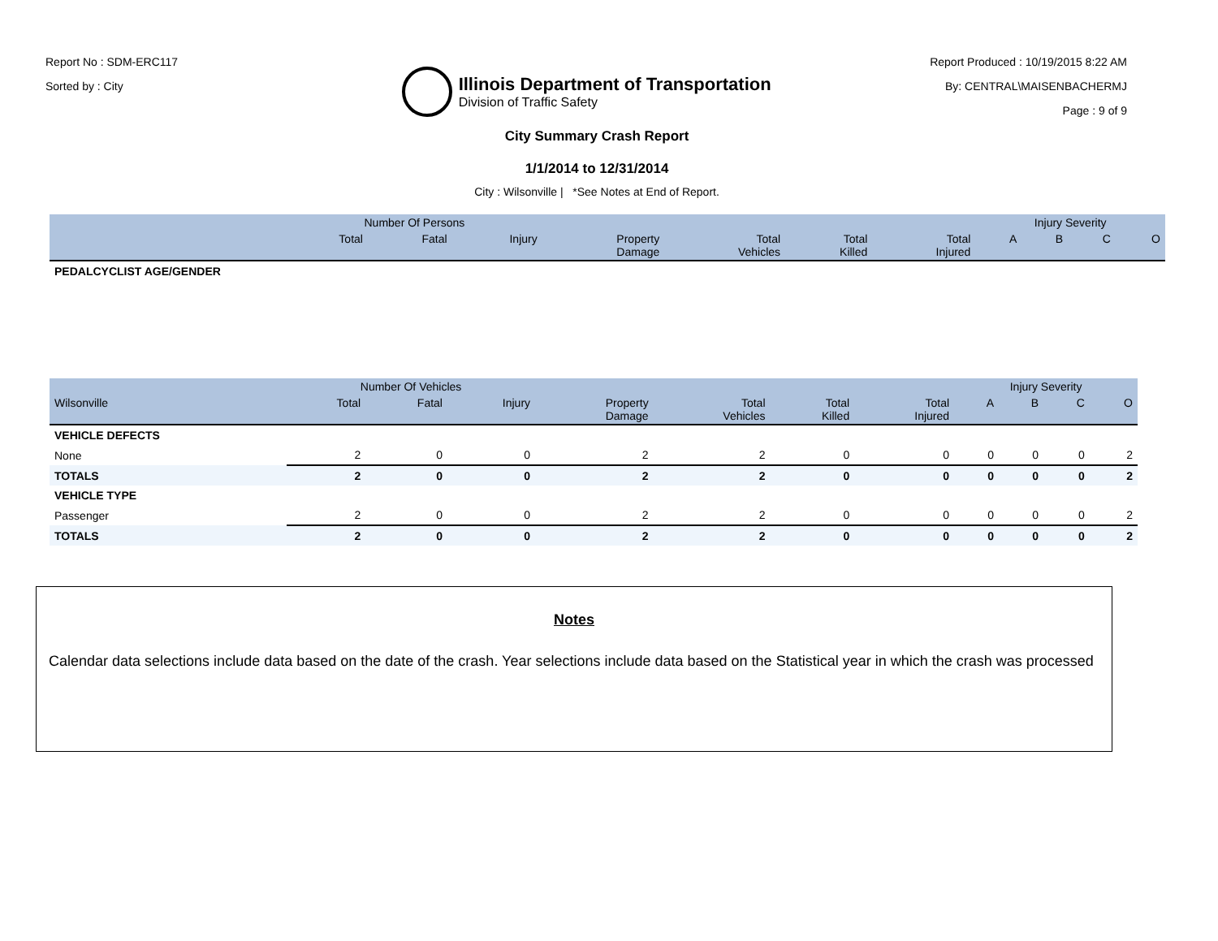Report No : SDM-ERC117
Sorted by : City
Illinois Department of Transportation
Division of Traffic Safety
Report Produced : 10/19/2015 8:22 AM
By: CENTRAL\MAISENBACHERMJ
Page : 9 of 9
City Summary Crash Report
1/1/2014 to 12/31/2014
City : Wilsonville | *See Notes at End of Report.
| | Number Of Persons | | | | | | | Injury Severity | | | |
| --- | --- | --- | --- | --- | --- | --- | --- | --- | --- | --- | --- |
| | Total | Fatal | Injury | Property Damage | Total Vehicles | Total Killed | Total Injured | A | B | C | O |
| PEDALCYCLIST AGE/GENDER | | | | | | | | | | | |
| | Number Of Vehicles | | | | | | | Injury Severity | | | |
| --- | --- | --- | --- | --- | --- | --- | --- | --- | --- | --- | --- |
| Wilsonville | Total | Fatal | Injury | Property Damage | Total Vehicles | Total Killed | Total Injured | A | B | C | O |
| VEHICLE DEFECTS | | | | | | | | | | | |
| None | 2 | 0 | 0 | 2 | 2 | 0 | 0 | 0 | 0 | 0 | 2 |
| TOTALS | 2 | 0 | 0 | 2 | 2 | 0 | 0 | 0 | 0 | 0 | 2 |
| VEHICLE TYPE | | | | | | | | | | | |
| Passenger | 2 | 0 | 0 | 2 | 2 | 0 | 0 | 0 | 0 | 0 | 2 |
| TOTALS | 2 | 0 | 0 | 2 | 2 | 0 | 0 | 0 | 0 | 0 | 2 |
Notes
Calendar data selections include data based on the date of the crash. Year selections include data based on the Statistical year in which the crash was processed